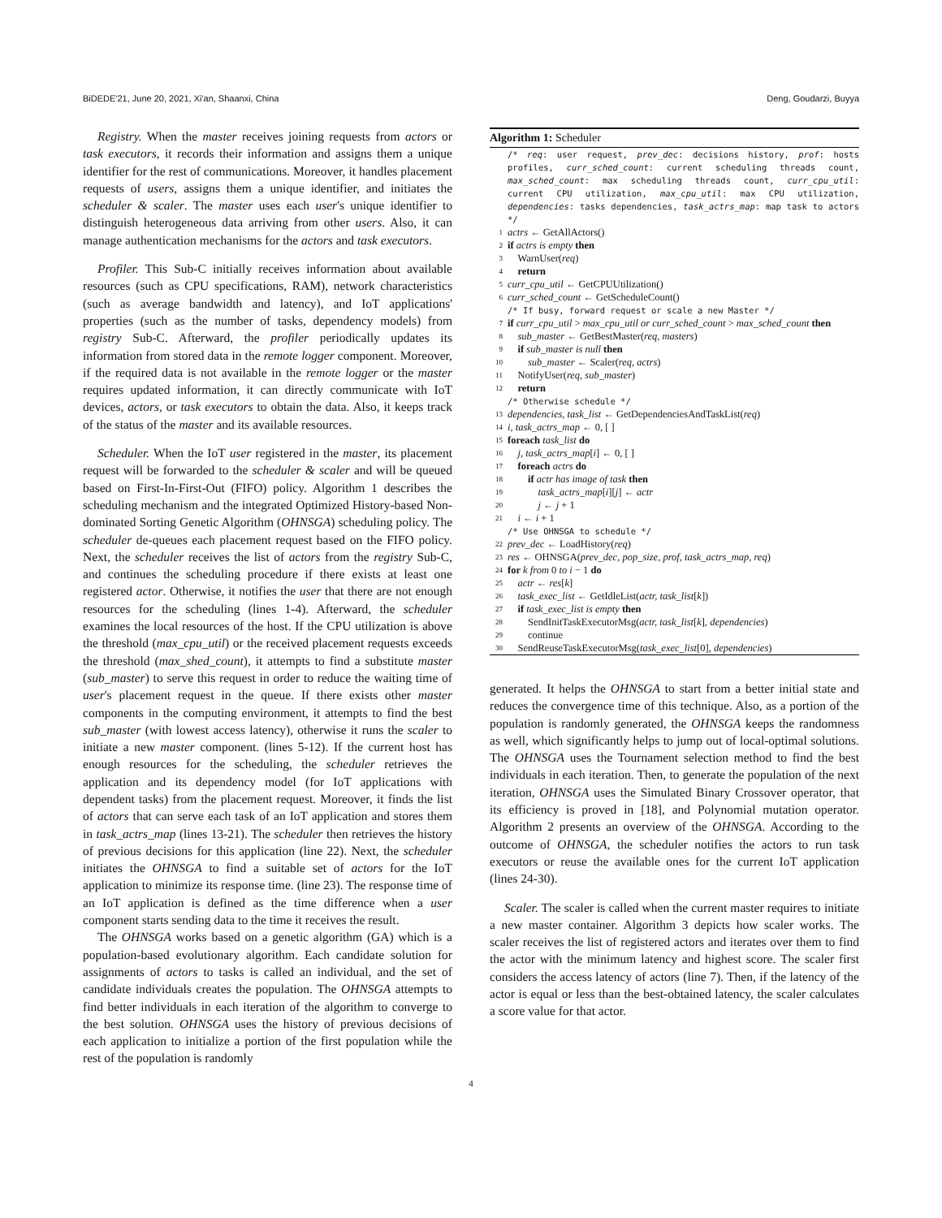BiDEDE'21, June 20, 2021, Xi'an, Shaanxi, China Deng, Goudarzi, Buyya
Registry. When the master receives joining requests from actors or task executors, it records their information and assigns them a unique identifier for the rest of communications. Moreover, it handles placement requests of users, assigns them a unique identifier, and initiates the scheduler & scaler. The master uses each user's unique identifier to distinguish heterogeneous data arriving from other users. Also, it can manage authentication mechanisms for the actors and task executors.
Profiler. This Sub-C initially receives information about available resources (such as CPU specifications, RAM), network characteristics (such as average bandwidth and latency), and IoT applications' properties (such as the number of tasks, dependency models) from registry Sub-C. Afterward, the profiler periodically updates its information from stored data in the remote logger component. Moreover, if the required data is not available in the remote logger or the master requires updated information, it can directly communicate with IoT devices, actors, or task executors to obtain the data. Also, it keeps track of the status of the master and its available resources.
Scheduler. When the IoT user registered in the master, its placement request will be forwarded to the scheduler & scaler and will be queued based on First-In-First-Out (FIFO) policy. Algorithm 1 describes the scheduling mechanism and the integrated Optimized History-based Non-dominated Sorting Genetic Algorithm (OHNSGA) scheduling policy. The scheduler de-queues each placement request based on the FIFO policy. Next, the scheduler receives the list of actors from the registry Sub-C, and continues the scheduling procedure if there exists at least one registered actor. Otherwise, it notifies the user that there are not enough resources for the scheduling (lines 1-4). Afterward, the scheduler examines the local resources of the host. If the CPU utilization is above the threshold (max_cpu_util) or the received placement requests exceeds the threshold (max_shed_count), it attempts to find a substitute master (sub_master) to serve this request in order to reduce the waiting time of user's placement request in the queue. If there exists other master components in the computing environment, it attempts to find the best sub_master (with lowest access latency), otherwise it runs the scaler to initiate a new master component. (lines 5-12). If the current host has enough resources for the scheduling, the scheduler retrieves the application and its dependency model (for IoT applications with dependent tasks) from the placement request. Moreover, it finds the list of actors that can serve each task of an IoT application and stores them in task_actrs_map (lines 13-21). The scheduler then retrieves the history of previous decisions for this application (line 22). Next, the scheduler initiates the OHNSGA to find a suitable set of actors for the IoT application to minimize its response time. (line 23). The response time of an IoT application is defined as the time difference when a user component starts sending data to the time it receives the result.
The OHNSGA works based on a genetic algorithm (GA) which is a population-based evolutionary algorithm. Each candidate solution for assignments of actors to tasks is called an individual, and the set of candidate individuals creates the population. The OHNSGA attempts to find better individuals in each iteration of the algorithm to converge to the best solution. OHNSGA uses the history of previous decisions of each application to initialize a portion of the first population while the rest of the population is randomly
Algorithm 1: Scheduler
/* req: user request, prev_dec: decisions history, prof: hosts profiles, curr_sched_count: current scheduling threads count, max_sched_count: max scheduling threads count, curr_cpu_util: current CPU utilization, max_cpu_util: max CPU utilization, dependencies: tasks dependencies, task_actrs_map: map task to actors */
1 actrs ← GetAllActors()
2 if actrs is empty then
3 WarnUser(req)
4 return
5 curr_cpu_util ← GetCPUUtilization()
6 curr_sched_count ← GetScheduleCount()
/* If busy, forward request or scale a new Master */
7 if curr_cpu_util > max_cpu_util or curr_sched_count > max_sched_count then
8 sub_master ← GetBestMaster(req, masters)
9 if sub_master is null then
10  sub_master ← Scaler(req, actrs)
11 NotifyUser(req, sub_master)
12 return
/* Otherwise schedule */
13 dependencies, task_list ← GetDependenciesAndTaskList(req)
14 i, task_actrs_map ← 0, [ ]
15 foreach task_list do
16 j, task_actrs_map[i] ← 0, [ ]
17 foreach actrs do
18  if actr has image of task then
19   task_actrs_map[i][j] ← actr
20   j ← j + 1
21 i ← i + 1
/* Use OHNSGA to schedule */
22 prev_dec ← LoadHistory(req)
23 res ← OHNSGA(prev_dec, pop_size, prof, task_actrs_map, req)
24 for k from 0 to i − 1 do
25 actr ← res[k]
26 task_exec_list ← GetIdleList(actr, task_list[k])
27 if task_exec_list is empty then
28  SendInitTaskExecutorMsg(actr, task_list[k], dependencies)
29  continue
30 SendReuseTaskExecutorMsg(task_exec_list[0], dependencies)
generated. It helps the OHNSGA to start from a better initial state and reduces the convergence time of this technique. Also, as a portion of the population is randomly generated, the OHNSGA keeps the randomness as well, which significantly helps to jump out of local-optimal solutions. The OHNSGA uses the Tournament selection method to find the best individuals in each iteration. Then, to generate the population of the next iteration, OHNSGA uses the Simulated Binary Crossover operator, that its efficiency is proved in [18], and Polynomial mutation operator. Algorithm 2 presents an overview of the OHNSGA. According to the outcome of OHNSGA, the scheduler notifies the actors to run task executors or reuse the available ones for the current IoT application (lines 24-30).
Scaler. The scaler is called when the current master requires to initiate a new master container. Algorithm 3 depicts how scaler works. The scaler receives the list of registered actors and iterates over them to find the actor with the minimum latency and highest score. The scaler first considers the access latency of actors (line 7). Then, if the latency of the actor is equal or less than the best-obtained latency, the scaler calculates a score value for that actor.
4